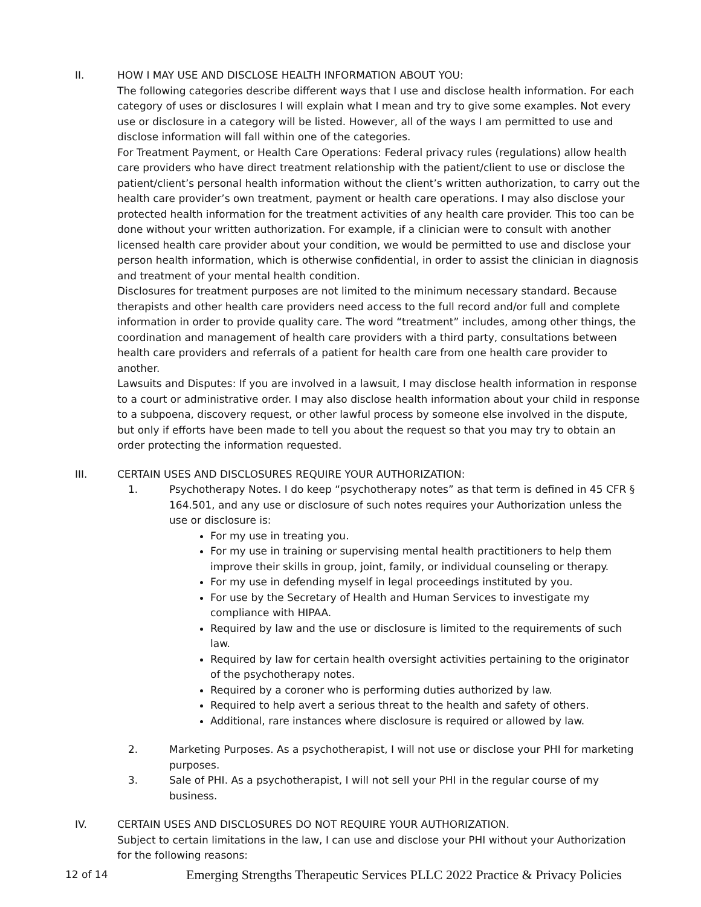II. HOW I MAY USE AND DISCLOSE HEALTH INFORMATION ABOUT YOU:
The following categories describe different ways that I use and disclose health information. For each category of uses or disclosures I will explain what I mean and try to give some examples. Not every use or disclosure in a category will be listed. However, all of the ways I am permitted to use and disclose information will fall within one of the categories.
For Treatment Payment, or Health Care Operations: Federal privacy rules (regulations) allow health care providers who have direct treatment relationship with the patient/client to use or disclose the patient/client’s personal health information without the client’s written authorization, to carry out the health care provider’s own treatment, payment or health care operations. I may also disclose your protected health information for the treatment activities of any health care provider. This too can be done without your written authorization. For example, if a clinician were to consult with another licensed health care provider about your condition, we would be permitted to use and disclose your person health information, which is otherwise confidential, in order to assist the clinician in diagnosis and treatment of your mental health condition.
Disclosures for treatment purposes are not limited to the minimum necessary standard. Because therapists and other health care providers need access to the full record and/or full and complete information in order to provide quality care. The word “treatment” includes, among other things, the coordination and management of health care providers with a third party, consultations between health care providers and referrals of a patient for health care from one health care provider to another.
Lawsuits and Disputes: If you are involved in a lawsuit, I may disclose health information in response to a court or administrative order. I may also disclose health information about your child in response to a subpoena, discovery request, or other lawful process by someone else involved in the dispute, but only if efforts have been made to tell you about the request so that you may try to obtain an order protecting the information requested.
III. CERTAIN USES AND DISCLOSURES REQUIRE YOUR AUTHORIZATION:
1. Psychotherapy Notes. I do keep “psychotherapy notes” as that term is defined in 45 CFR § 164.501, and any use or disclosure of such notes requires your Authorization unless the use or disclosure is:
For my use in treating you.
For my use in training or supervising mental health practitioners to help them improve their skills in group, joint, family, or individual counseling or therapy.
For my use in defending myself in legal proceedings instituted by you.
For use by the Secretary of Health and Human Services to investigate my compliance with HIPAA.
Required by law and the use or disclosure is limited to the requirements of such law.
Required by law for certain health oversight activities pertaining to the originator of the psychotherapy notes.
Required by a coroner who is performing duties authorized by law.
Required to help avert a serious threat to the health and safety of others.
Additional, rare instances where disclosure is required or allowed by law.
2. Marketing Purposes. As a psychotherapist, I will not use or disclose your PHI for marketing purposes.
3. Sale of PHI. As a psychotherapist, I will not sell your PHI in the regular course of my business.
IV. CERTAIN USES AND DISCLOSURES DO NOT REQUIRE YOUR AUTHORIZATION.
Subject to certain limitations in the law, I can use and disclose your PHI without your Authorization for the following reasons:
12 of 14
Emerging Strengths Therapeutic Services PLLC 2022 Practice & Privacy Policies